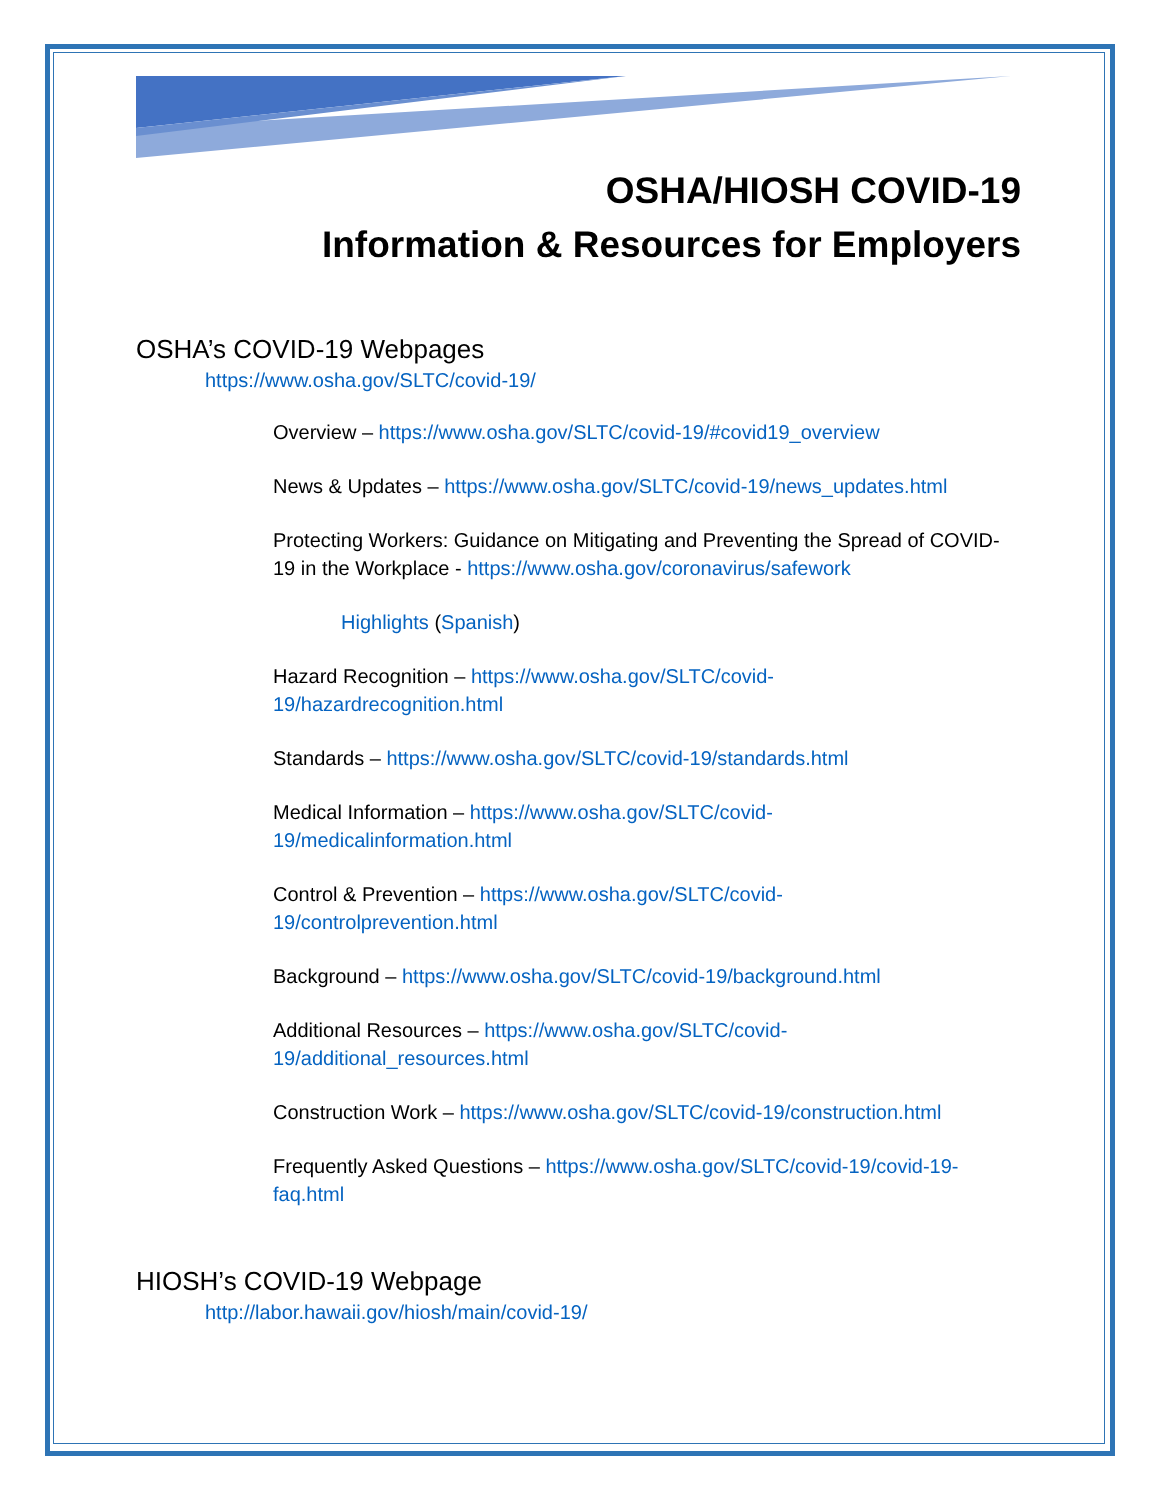OSHA/HIOSH COVID-19
Information & Resources for Employers
OSHA’s COVID-19 Webpages
https://www.osha.gov/SLTC/covid-19/
Overview – https://www.osha.gov/SLTC/covid-19/#covid19_overview
News & Updates – https://www.osha.gov/SLTC/covid-19/news_updates.html
Protecting Workers: Guidance on Mitigating and Preventing the Spread of COVID-19 in the Workplace - https://www.osha.gov/coronavirus/safework
Highlights (Spanish)
Hazard Recognition – https://www.osha.gov/SLTC/covid-
19/hazardrecognition.html
Standards – https://www.osha.gov/SLTC/covid-19/standards.html
Medical Information – https://www.osha.gov/SLTC/covid-
19/medicalinformation.html
Control & Prevention – https://www.osha.gov/SLTC/covid-
19/controlprevention.html
Background – https://www.osha.gov/SLTC/covid-19/background.html
Additional Resources – https://www.osha.gov/SLTC/covid-
19/additional_resources.html
Construction Work – https://www.osha.gov/SLTC/covid-19/construction.html
Frequently Asked Questions – https://www.osha.gov/SLTC/covid-19/covid-19-
faq.html
HIOSH’s COVID-19 Webpage
http://labor.hawaii.gov/hiosh/main/covid-19/